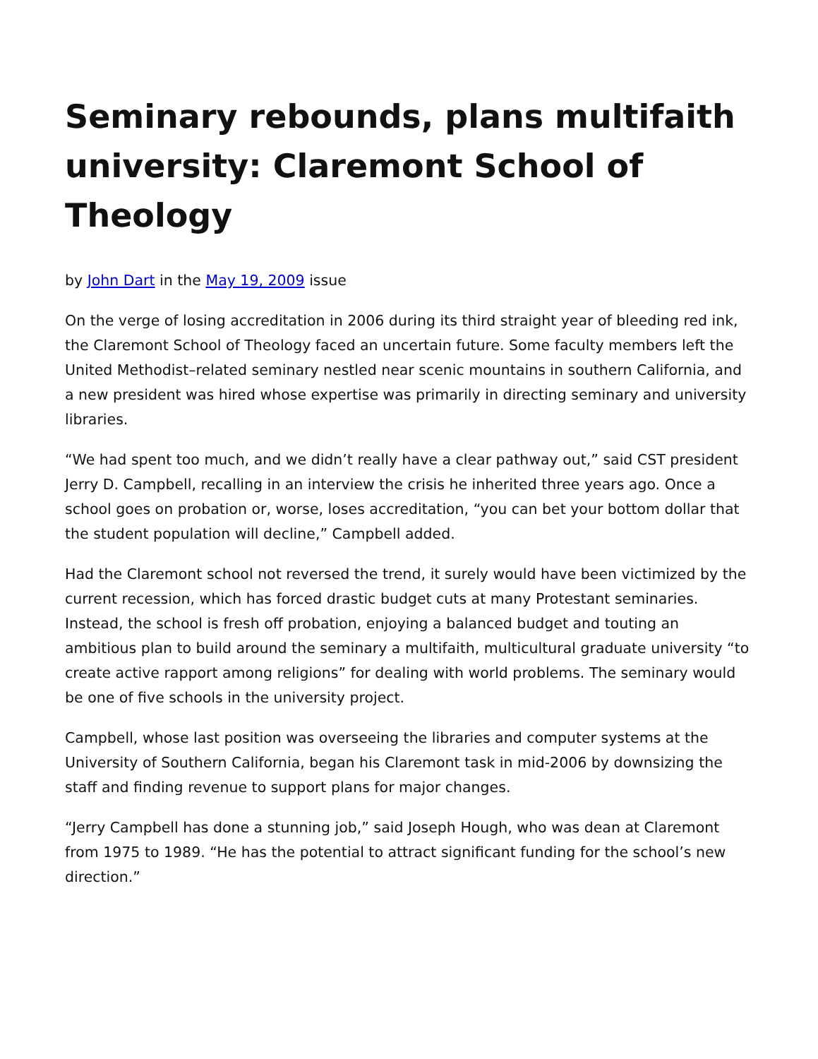Seminary rebounds, plans multifaith university: Claremont School of Theology
by John Dart in the May 19, 2009 issue
On the verge of losing accreditation in 2006 during its third straight year of bleeding red ink, the Claremont School of Theology faced an uncertain future. Some faculty members left the United Methodist–related seminary nestled near scenic mountains in southern California, and a new president was hired whose expertise was primarily in directing seminary and university libraries.
“We had spent too much, and we didn’t really have a clear pathway out,” said CST president Jerry D. Campbell, recalling in an interview the crisis he inherited three years ago. Once a school goes on probation or, worse, loses accreditation, “you can bet your bottom dollar that the student population will decline,” Campbell added.
Had the Claremont school not reversed the trend, it surely would have been victimized by the current recession, which has forced drastic budget cuts at many Protestant seminaries. Instead, the school is fresh off probation, enjoying a balanced budget and touting an ambitious plan to build around the seminary a multifaith, multicultural graduate university “to create active rapport among religions” for dealing with world problems. The seminary would be one of five schools in the university project.
Campbell, whose last position was overseeing the libraries and computer systems at the University of Southern California, began his Claremont task in mid-2006 by downsizing the staff and finding revenue to support plans for major changes.
“Jerry Campbell has done a stunning job,” said Joseph Hough, who was dean at Claremont from 1975 to 1989. “He has the potential to attract significant funding for the school’s new direction.”